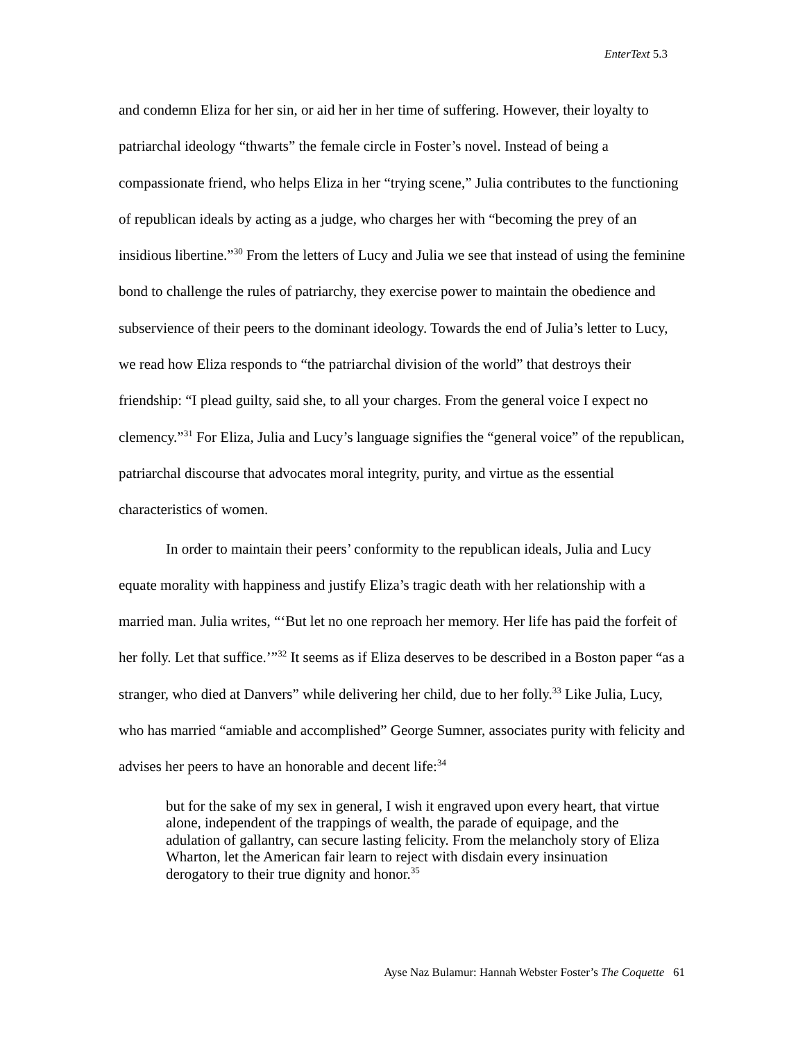EnterText 5.3
and condemn Eliza for her sin, or aid her in her time of suffering. However, their loyalty to patriarchal ideology “thwarts” the female circle in Foster’s novel. Instead of being a compassionate friend, who helps Eliza in her “trying scene,” Julia contributes to the functioning of republican ideals by acting as a judge, who charges her with “becoming the prey of an insidious libertine.”<sup>30</sup> From the letters of Lucy and Julia we see that instead of using the feminine bond to challenge the rules of patriarchy, they exercise power to maintain the obedience and subservience of their peers to the dominant ideology. Towards the end of Julia’s letter to Lucy, we read how Eliza responds to “the patriarchal division of the world” that destroys their friendship: “I plead guilty, said she, to all your charges. From the general voice I expect no clemency.”<sup>31</sup> For Eliza, Julia and Lucy’s language signifies the “general voice” of the republican, patriarchal discourse that advocates moral integrity, purity, and virtue as the essential characteristics of women.
In order to maintain their peers’ conformity to the republican ideals, Julia and Lucy equate morality with happiness and justify Eliza’s tragic death with her relationship with a married man. Julia writes, “‘But let no one reproach her memory. Her life has paid the forfeit of her folly. Let that suffice.’”<sup>32</sup> It seems as if Eliza deserves to be described in a Boston paper “as a stranger, who died at Danvers” while delivering her child, due to her folly.<sup>33</sup> Like Julia, Lucy, who has married “amiable and accomplished” George Sumner, associates purity with felicity and advises her peers to have an honorable and decent life:<sup>34</sup>
but for the sake of my sex in general, I wish it engraved upon every heart, that virtue alone, independent of the trappings of wealth, the parade of equipage, and the adulation of gallantry, can secure lasting felicity. From the melancholy story of Eliza Wharton, let the American fair learn to reject with disdain every insinuation derogatory to their true dignity and honor.<sup>35</sup>
Ayse Naz Bulamur: Hannah Webster Foster’s The Coquette 61